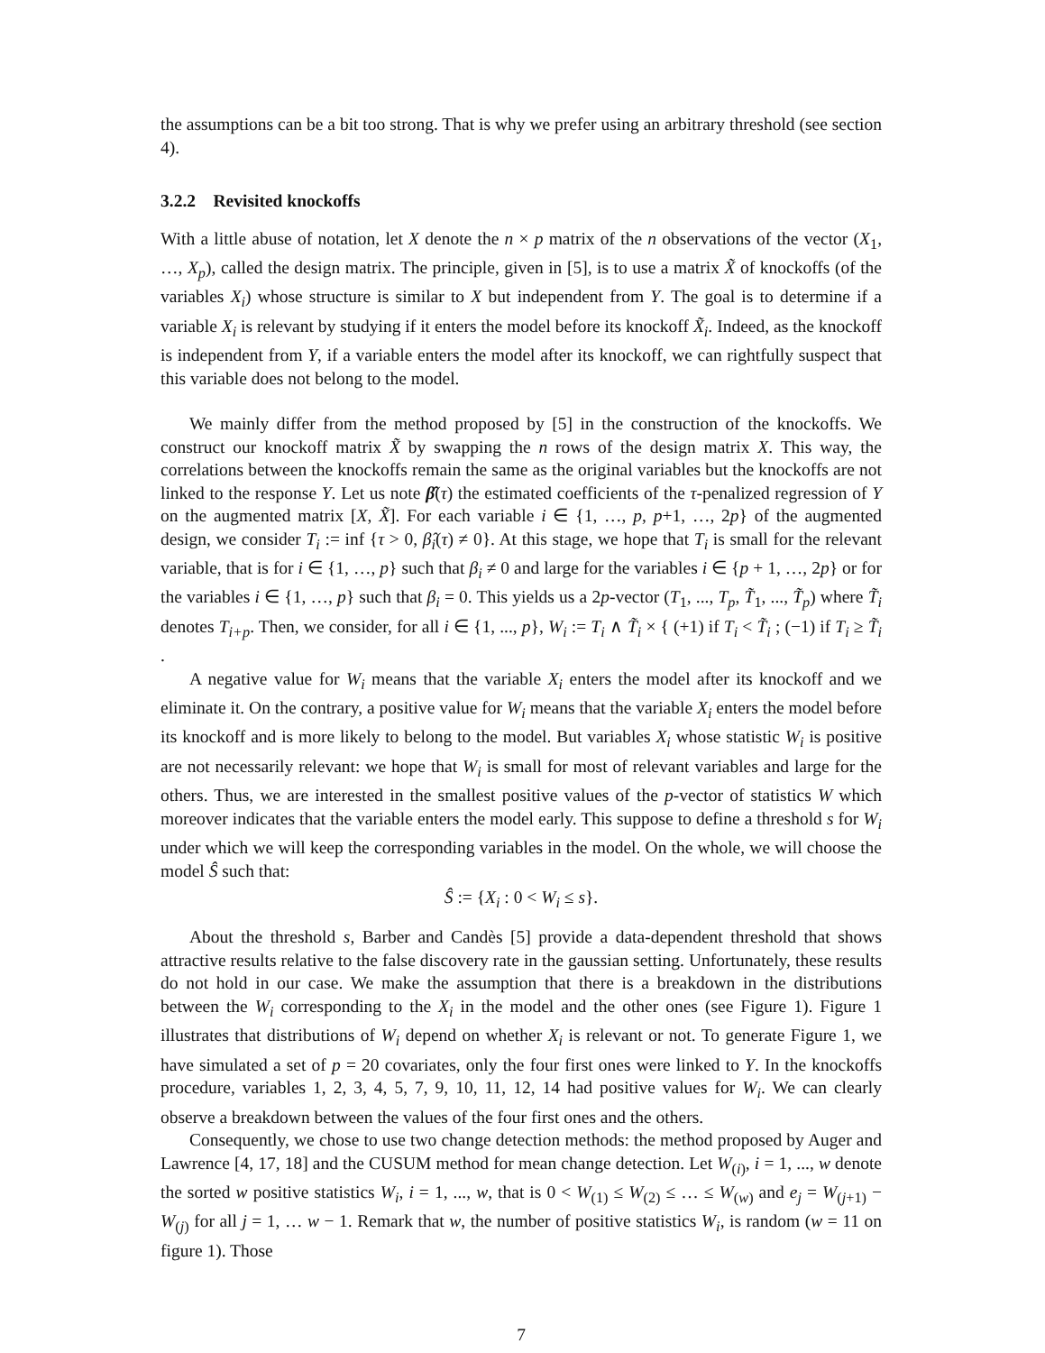the assumptions can be a bit too strong. That is why we prefer using an arbitrary threshold (see section 4).
3.2.2 Revisited knockoffs
With a little abuse of notation, let X denote the n × p matrix of the n observations of the vector (X<sub>1</sub>, …, X<sub>p</sub>), called the design matrix. The principle, given in [5], is to use a matrix X̃ of knockoffs (of the variables X<sub>i</sub>) whose structure is similar to X but independent from Y. The goal is to determine if a variable X<sub>i</sub> is relevant by studying if it enters the model before its knockoff X̃<sub>i</sub>. Indeed, as the knockoff is independent from Y, if a variable enters the model after its knockoff, we can rightfully suspect that this variable does not belong to the model.
We mainly differ from the method proposed by [5] in the construction of the knockoffs. We construct our knockoff matrix X̃ by swapping the n rows of the design matrix X. This way, the correlations between the knockoffs remain the same as the original variables but the knockoffs are not linked to the response Y. Let us note β̂(τ) the estimated coefficients of the τ-penalized regression of Y on the augmented matrix [X, X̃]. For each variable i ∈ {1, …, p, p+1, …, 2p} of the augmented design, we consider T<sub>i</sub> := inf {τ > 0, β̂<sub>i</sub>(τ) ≠ 0}. At this stage, we hope that T<sub>i</sub> is small for the relevant variable, that is for i ∈ {1, …, p} such that β<sub>i</sub> ≠ 0 and large for the variables i ∈ {p + 1, …, 2p} or for the variables i ∈ {1, …, p} such that β<sub>i</sub> = 0. This yields us a 2p-vector (T<sub>1</sub>, ..., T<sub>p</sub>, T̃<sub>1</sub>, ..., T̃<sub>p</sub>) where T̃<sub>i</sub> denotes T<sub>i+p</sub>. Then, we consider, for all i ∈ {1, ..., p}, W<sub>i</sub> := T<sub>i</sub> ∧ T̃<sub>i</sub> × { (+1) if T<sub>i</sub> < T̃<sub>i</sub> ; (−1) if T<sub>i</sub> ≥ T̃<sub>i</sub> .
A negative value for W<sub>i</sub> means that the variable X<sub>i</sub> enters the model after its knockoff and we eliminate it. On the contrary, a positive value for W<sub>i</sub> means that the variable X<sub>i</sub> enters the model before its knockoff and is more likely to belong to the model. But variables X<sub>i</sub> whose statistic W<sub>i</sub> is positive are not necessarily relevant: we hope that W<sub>i</sub> is small for most of relevant variables and large for the others. Thus, we are interested in the smallest positive values of the p-vector of statistics W which moreover indicates that the variable enters the model early. This suppose to define a threshold s for W<sub>i</sub> under which we will keep the corresponding variables in the model. On the whole, we will choose the model Ŝ such that:
Ŝ := {X<sub>i</sub> : 0 < W<sub>i</sub> ≤ s}.
About the threshold s, Barber and Candès [5] provide a data-dependent threshold that shows attractive results relative to the false discovery rate in the gaussian setting. Unfortunately, these results do not hold in our case. We make the assumption that there is a breakdown in the distributions between the W<sub>i</sub> corresponding to the X<sub>i</sub> in the model and the other ones (see Figure 1). Figure 1 illustrates that distributions of W<sub>i</sub> depend on whether X<sub>i</sub> is relevant or not. To generate Figure 1, we have simulated a set of p = 20 covariates, only the four first ones were linked to Y. In the knockoffs procedure, variables 1, 2, 3, 4, 5, 7, 9, 10, 11, 12, 14 had positive values for W<sub>i</sub>. We can clearly observe a breakdown between the values of the four first ones and the others.
Consequently, we chose to use two change detection methods: the method proposed by Auger and Lawrence [4, 17, 18] and the CUSUM method for mean change detection. Let W<sub>(i)</sub>, i = 1, ..., w denote the sorted w positive statistics W<sub>i</sub>, i = 1, ..., w, that is 0 < W<sub>(1)</sub> ≤ W<sub>(2)</sub> ≤ … ≤ W<sub>(w)</sub> and e<sub>j</sub> = W<sub>(j+1)</sub> − W<sub>(j)</sub> for all j = 1, … w − 1. Remark that w, the number of positive statistics W<sub>i</sub>, is random (w = 11 on figure 1). Those
7